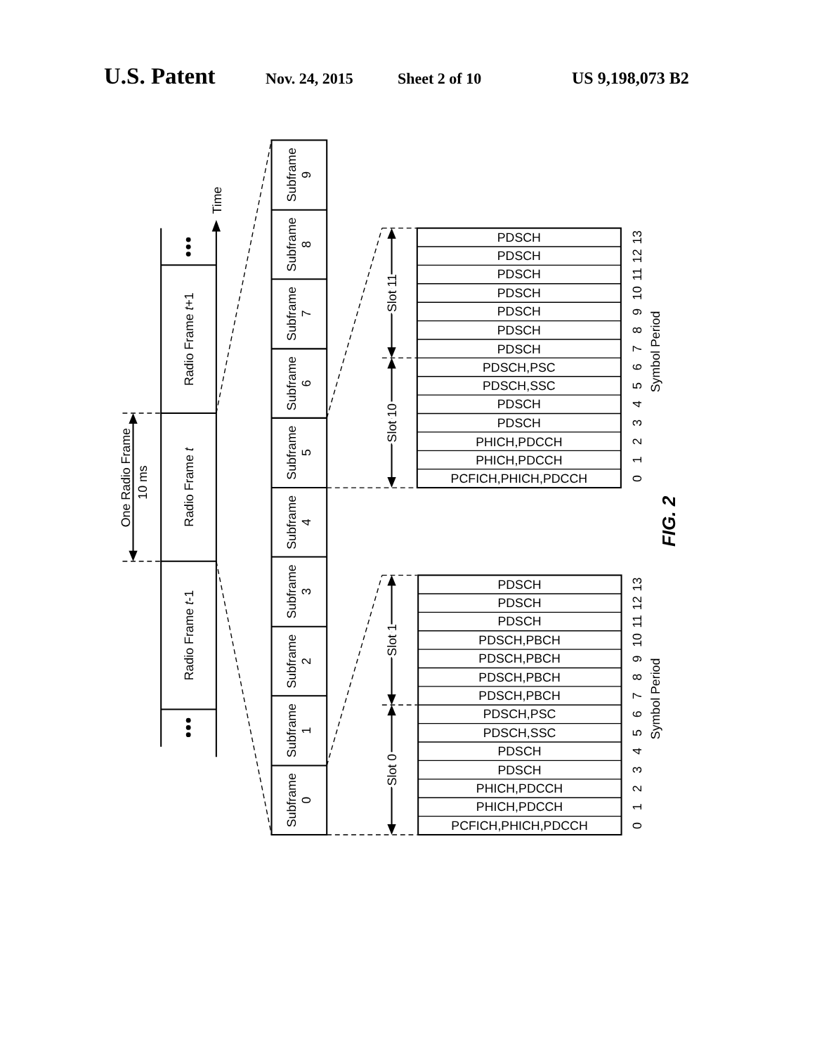U.S. Patent Nov. 24, 2015 Sheet 2 of 10 US 9,198,073 B2
Time
One Radio Frame
10 ms
Radio Frame t+1
Radio Frame t
Radio Frame t-1
Subframe
0
Subframe
1
Subframe
2
Subframe
3
Subframe
4
Subframe
5
Subframe
6
Subframe
7
Subframe
8
Subframe
9
Slot 11
Slot 10
Slot 1
Slot 0
PDSCH
PDSCH
PDSCH
PDSCH
PDSCH
PDSCH
PDSCH
PDSCH,PSC
PDSCH,SSC
PDSCH
PDSCH
PHICH,PDCCH
PHICH,PDCCH
PCFICH,PHICH,PDCCH
PDSCH
PDSCH
PDSCH
PDSCH,PBCH
PDSCH,PBCH
PDSCH,PBCH
PDSCH,PBCH
PDSCH,PSC
PDSCH,SSC
PDSCH
PDSCH
PHICH,PDCCH
PHICH,PDCCH
PCFICH,PHICH,PDCCH
0
1
2
3
4
5
6
7
8
9
10
11
12
13
Symbol Period
0
1
2
3
4
5
6
7
8
9
10
11
12
13
Symbol Period
FIG. 2